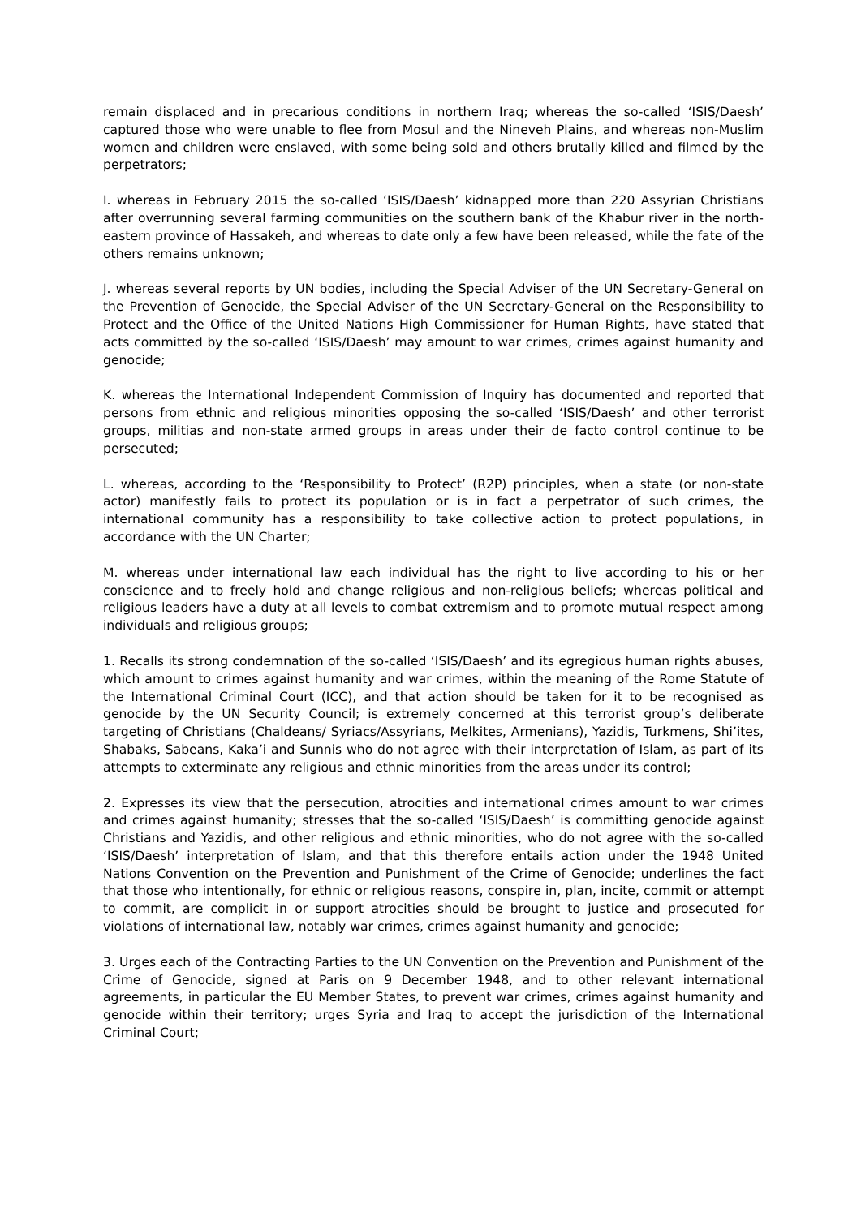remain displaced and in precarious conditions in northern Iraq; whereas the so-called ‘ISIS/Daesh’ captured those who were unable to flee from Mosul and the Nineveh Plains, and whereas non-Muslim women and children were enslaved, with some being sold and others brutally killed and filmed by the perpetrators;
I. whereas in February 2015 the so-called ‘ISIS/Daesh’ kidnapped more than 220 Assyrian Christians after overrunning several farming communities on the southern bank of the Khabur river in the north-eastern province of Hassakeh, and whereas to date only a few have been released, while the fate of the others remains unknown;
J. whereas several reports by UN bodies, including the Special Adviser of the UN Secretary-General on the Prevention of Genocide, the Special Adviser of the UN Secretary-General on the Responsibility to Protect and the Office of the United Nations High Commissioner for Human Rights, have stated that acts committed by the so-called ‘ISIS/Daesh’ may amount to war crimes, crimes against humanity and genocide;
K. whereas the International Independent Commission of Inquiry has documented and reported that persons from ethnic and religious minorities opposing the so-called ‘ISIS/Daesh’ and other terrorist groups, militias and non-state armed groups in areas under their de facto control continue to be persecuted;
L. whereas, according to the ‘Responsibility to Protect’ (R2P) principles, when a state (or non-state actor) manifestly fails to protect its population or is in fact a perpetrator of such crimes, the international community has a responsibility to take collective action to protect populations, in accordance with the UN Charter;
M. whereas under international law each individual has the right to live according to his or her conscience and to freely hold and change religious and non-religious beliefs; whereas political and religious leaders have a duty at all levels to combat extremism and to promote mutual respect among individuals and religious groups;
1. Recalls its strong condemnation of the so-called ‘ISIS/Daesh’ and its egregious human rights abuses, which amount to crimes against humanity and war crimes, within the meaning of the Rome Statute of the International Criminal Court (ICC), and that action should be taken for it to be recognised as genocide by the UN Security Council; is extremely concerned at this terrorist group’s deliberate targeting of Christians (Chaldeans/ Syriacs/Assyrians, Melkites, Armenians), Yazidis, Turkmens, Shi’ites, Shabaks, Sabeans, Kaka’i and Sunnis who do not agree with their interpretation of Islam, as part of its attempts to exterminate any religious and ethnic minorities from the areas under its control;
2. Expresses its view that the persecution, atrocities and international crimes amount to war crimes and crimes against humanity; stresses that the so-called ‘ISIS/Daesh’ is committing genocide against Christians and Yazidis, and other religious and ethnic minorities, who do not agree with the so-called ‘ISIS/Daesh’ interpretation of Islam, and that this therefore entails action under the 1948 United Nations Convention on the Prevention and Punishment of the Crime of Genocide; underlines the fact that those who intentionally, for ethnic or religious reasons, conspire in, plan, incite, commit or attempt to commit, are complicit in or support atrocities should be brought to justice and prosecuted for violations of international law, notably war crimes, crimes against humanity and genocide;
3. Urges each of the Contracting Parties to the UN Convention on the Prevention and Punishment of the Crime of Genocide, signed at Paris on 9 December 1948, and to other relevant international agreements, in particular the EU Member States, to prevent war crimes, crimes against humanity and genocide within their territory; urges Syria and Iraq to accept the jurisdiction of the International Criminal Court;